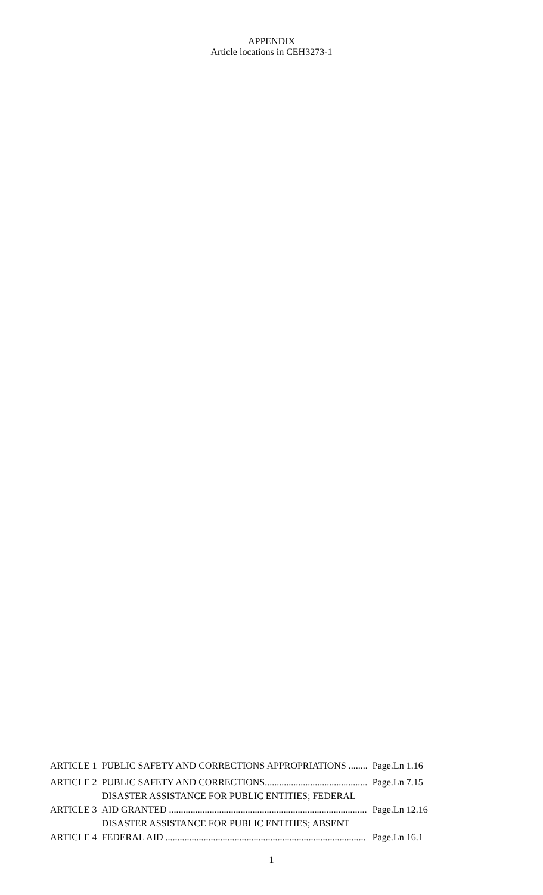APPENDIX
Article locations in CEH3273-1
| ARTICLE 1 | PUBLIC SAFETY AND CORRECTIONS APPROPRIATIONS ........ | Page.Ln 1.16 |
| ARTICLE 2 | PUBLIC SAFETY AND CORRECTIONS........................................... | Page.Ln 7.15 |
| ARTICLE 3 | DISASTER ASSISTANCE FOR PUBLIC ENTITIES; FEDERAL AID GRANTED ................................................................................... | Page.Ln 12.16 |
| ARTICLE 4 | DISASTER ASSISTANCE FOR PUBLIC ENTITIES; ABSENT FEDERAL AID .................................................................................... | Page.Ln 16.1 |
1